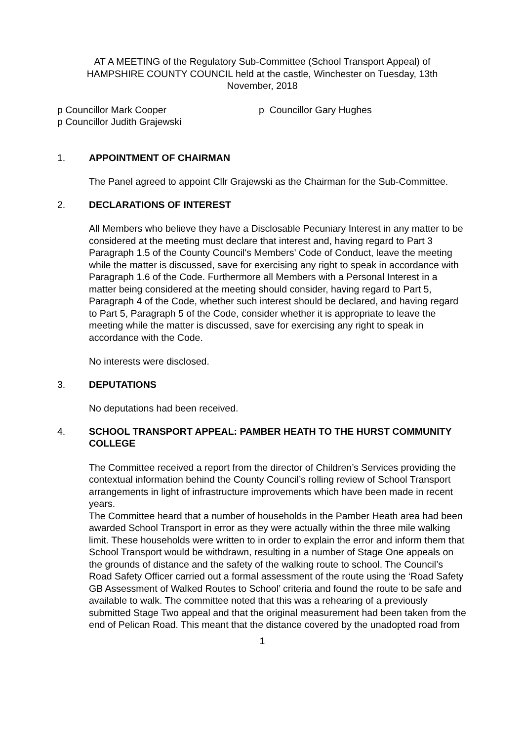AT A MEETING of the Regulatory Sub-Committee (School Transport Appeal) of HAMPSHIRE COUNTY COUNCIL held at the castle, Winchester on Tuesday, 13th November, 2018
p Councillor Mark Cooper
p Councillor Judith Grajewski
p Councillor Gary Hughes
1. APPOINTMENT OF CHAIRMAN
The Panel agreed to appoint Cllr Grajewski as the Chairman for the Sub-Committee.
2. DECLARATIONS OF INTEREST
All Members who believe they have a Disclosable Pecuniary Interest in any matter to be considered at the meeting must declare that interest and, having regard to Part 3 Paragraph 1.5 of the County Council's Members’ Code of Conduct, leave the meeting while the matter is discussed, save for exercising any right to speak in accordance with Paragraph 1.6 of the Code. Furthermore all Members with a Personal Interest in a matter being considered at the meeting should consider, having regard to Part 5, Paragraph 4 of the Code, whether such interest should be declared, and having regard to Part 5, Paragraph 5 of the Code, consider whether it is appropriate to leave the meeting while the matter is discussed, save for exercising any right to speak in accordance with the Code.
No interests were disclosed.
3. DEPUTATIONS
No deputations had been received.
4. SCHOOL TRANSPORT APPEAL: PAMBER HEATH TO THE HURST COMMUNITY COLLEGE
The Committee received a report from the director of Children’s Services providing the contextual information behind the County Council’s rolling review of School Transport arrangements in light of infrastructure improvements which have been made in recent years.
The Committee heard that a number of households in the Pamber Heath area had been awarded School Transport in error as they were actually within the three mile walking limit. These households were written to in order to explain the error and inform them that School Transport would be withdrawn, resulting in a number of Stage One appeals on the grounds of distance and the safety of the walking route to school. The Council’s Road Safety Officer carried out a formal assessment of the route using the ‘Road Safety GB Assessment of Walked Routes to School’ criteria and found the route to be safe and available to walk. The committee noted that this was a rehearing of a previously submitted Stage Two appeal and that the original measurement had been taken from the end of Pelican Road. This meant that the distance covered by the unadopted road from
1